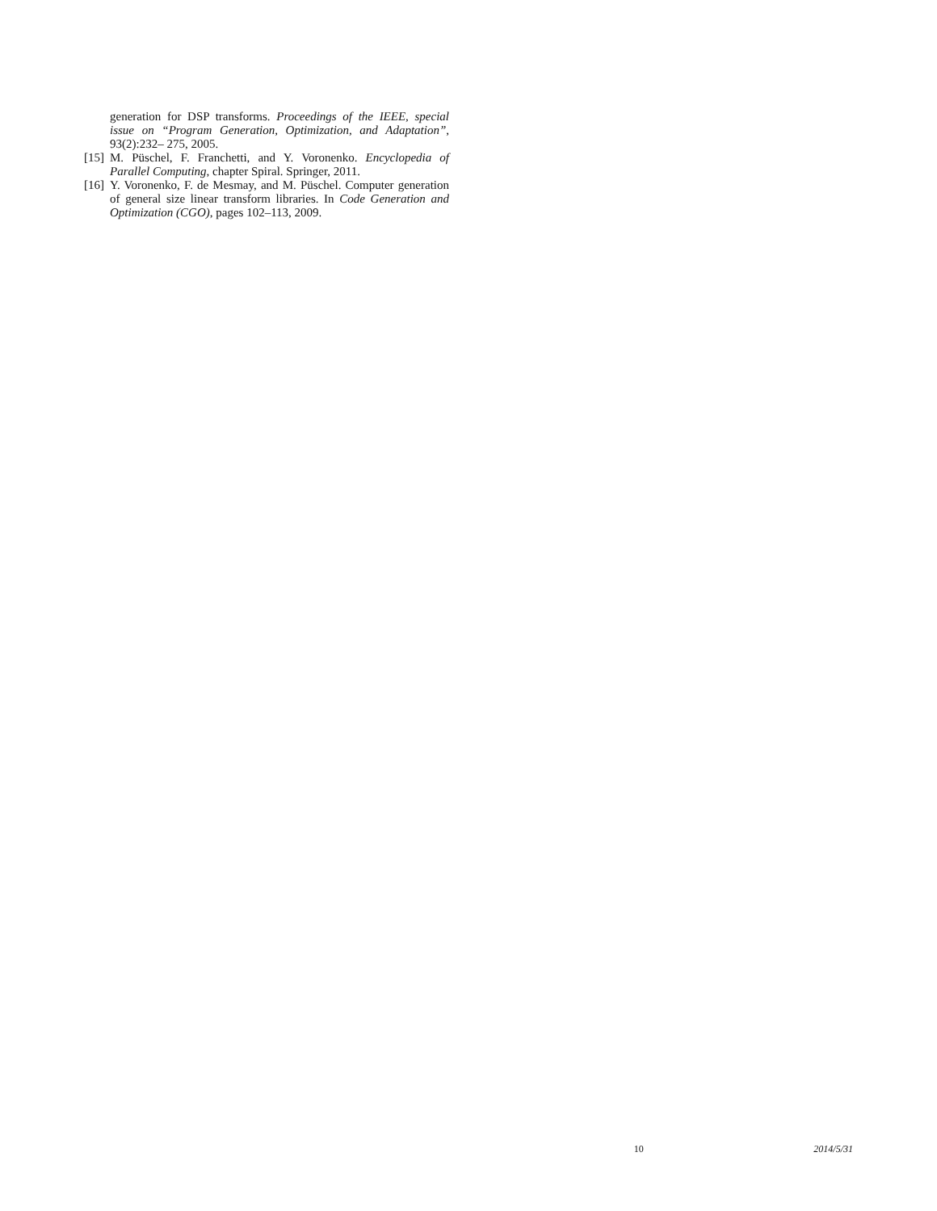generation for DSP transforms. Proceedings of the IEEE, special issue on “Program Generation, Optimization, and Adaptation”, 93(2):232– 275, 2005.
[15] M. Püschel, F. Franchetti, and Y. Voronenko. Encyclopedia of Parallel Computing, chapter Spiral. Springer, 2011.
[16] Y. Voronenko, F. de Mesmay, and M. Püschel. Computer generation of general size linear transform libraries. In Code Generation and Optimization (CGO), pages 102–113, 2009.
10 2014/5/31